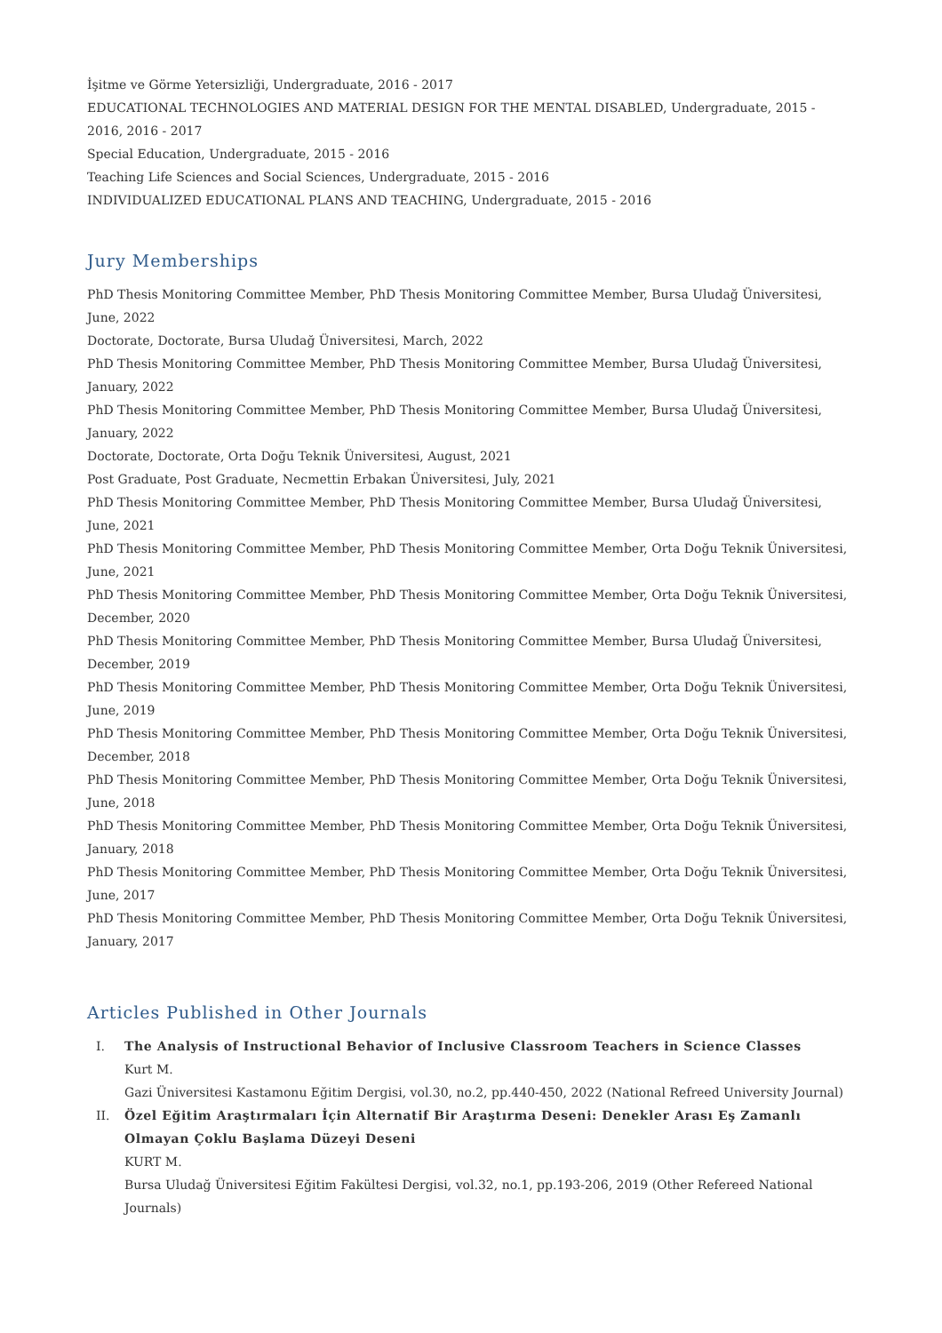İşitme ve Görme Yetersizliği, Undergraduate, 2016 - 2017
EDUCATIONAL TECHNOLOGIES AND MATERIAL DESIGN FOR THE MENTAL DISABLED, Undergraduate, 2015 - 2016, 2016 - 2017
Special Education, Undergraduate, 2015 - 2016
Teaching Life Sciences and Social Sciences, Undergraduate, 2015 - 2016
INDIVIDUALIZED EDUCATIONAL PLANS AND TEACHING, Undergraduate, 2015 - 2016
Jury Memberships
PhD Thesis Monitoring Committee Member, PhD Thesis Monitoring Committee Member, Bursa Uludağ Üniversitesi, June, 2022
Doctorate, Doctorate, Bursa Uludağ Üniversitesi, March, 2022
PhD Thesis Monitoring Committee Member, PhD Thesis Monitoring Committee Member, Bursa Uludağ Üniversitesi, January, 2022
PhD Thesis Monitoring Committee Member, PhD Thesis Monitoring Committee Member, Bursa Uludağ Üniversitesi, January, 2022
Doctorate, Doctorate, Orta Doğu Teknik Üniversitesi, August, 2021
Post Graduate, Post Graduate, Necmettin Erbakan Üniversitesi, July, 2021
PhD Thesis Monitoring Committee Member, PhD Thesis Monitoring Committee Member, Bursa Uludağ Üniversitesi, June, 2021
PhD Thesis Monitoring Committee Member, PhD Thesis Monitoring Committee Member, Orta Doğu Teknik Üniversitesi, June, 2021
PhD Thesis Monitoring Committee Member, PhD Thesis Monitoring Committee Member, Orta Doğu Teknik Üniversitesi, December, 2020
PhD Thesis Monitoring Committee Member, PhD Thesis Monitoring Committee Member, Bursa Uludağ Üniversitesi, December, 2019
PhD Thesis Monitoring Committee Member, PhD Thesis Monitoring Committee Member, Orta Doğu Teknik Üniversitesi, June, 2019
PhD Thesis Monitoring Committee Member, PhD Thesis Monitoring Committee Member, Orta Doğu Teknik Üniversitesi, December, 2018
PhD Thesis Monitoring Committee Member, PhD Thesis Monitoring Committee Member, Orta Doğu Teknik Üniversitesi, June, 2018
PhD Thesis Monitoring Committee Member, PhD Thesis Monitoring Committee Member, Orta Doğu Teknik Üniversitesi, January, 2018
PhD Thesis Monitoring Committee Member, PhD Thesis Monitoring Committee Member, Orta Doğu Teknik Üniversitesi, June, 2017
PhD Thesis Monitoring Committee Member, PhD Thesis Monitoring Committee Member, Orta Doğu Teknik Üniversitesi, January, 2017
Articles Published in Other Journals
I. The Analysis of Instructional Behavior of Inclusive Classroom Teachers in Science Classes
Kurt M.
Gazi Üniversitesi Kastamonu Eğitim Dergisi, vol.30, no.2, pp.440-450, 2022 (National Refreed University Journal)
II. Özel Eğitim Araştırmaları İçin Alternatif Bir Araştırma Deseni: Denekler Arası Eş Zamanlı Olmayan Çoklu Başlama Düzeyi Deseni
KURT M.
Bursa Uludağ Üniversitesi Eğitim Fakültesi Dergisi, vol.32, no.1, pp.193-206, 2019 (Other Refereed National Journals)